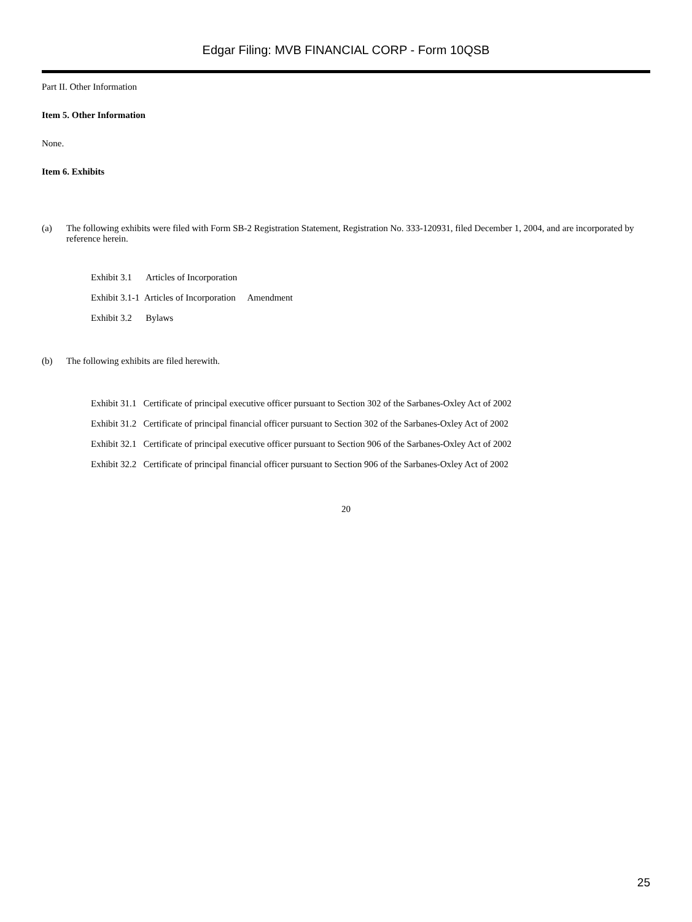Edgar Filing: MVB FINANCIAL CORP - Form 10QSB
Part II. Other Information
Item 5. Other Information
None.
Item 6. Exhibits
(a) The following exhibits were filed with Form SB-2 Registration Statement, Registration No. 333-120931, filed December 1, 2004, and are incorporated by reference herein.
Exhibit 3.1 Articles of Incorporation
Exhibit 3.1-1 Articles of Incorporation Amendment
Exhibit 3.2 Bylaws
(b) The following exhibits are filed herewith.
Exhibit 31.1 Certificate of principal executive officer pursuant to Section 302 of the Sarbanes-Oxley Act of 2002
Exhibit 31.2 Certificate of principal financial officer pursuant to Section 302 of the Sarbanes-Oxley Act of 2002
Exhibit 32.1 Certificate of principal executive officer pursuant to Section 906 of the Sarbanes-Oxley Act of 2002
Exhibit 32.2 Certificate of principal financial officer pursuant to Section 906 of the Sarbanes-Oxley Act of 2002
20
25